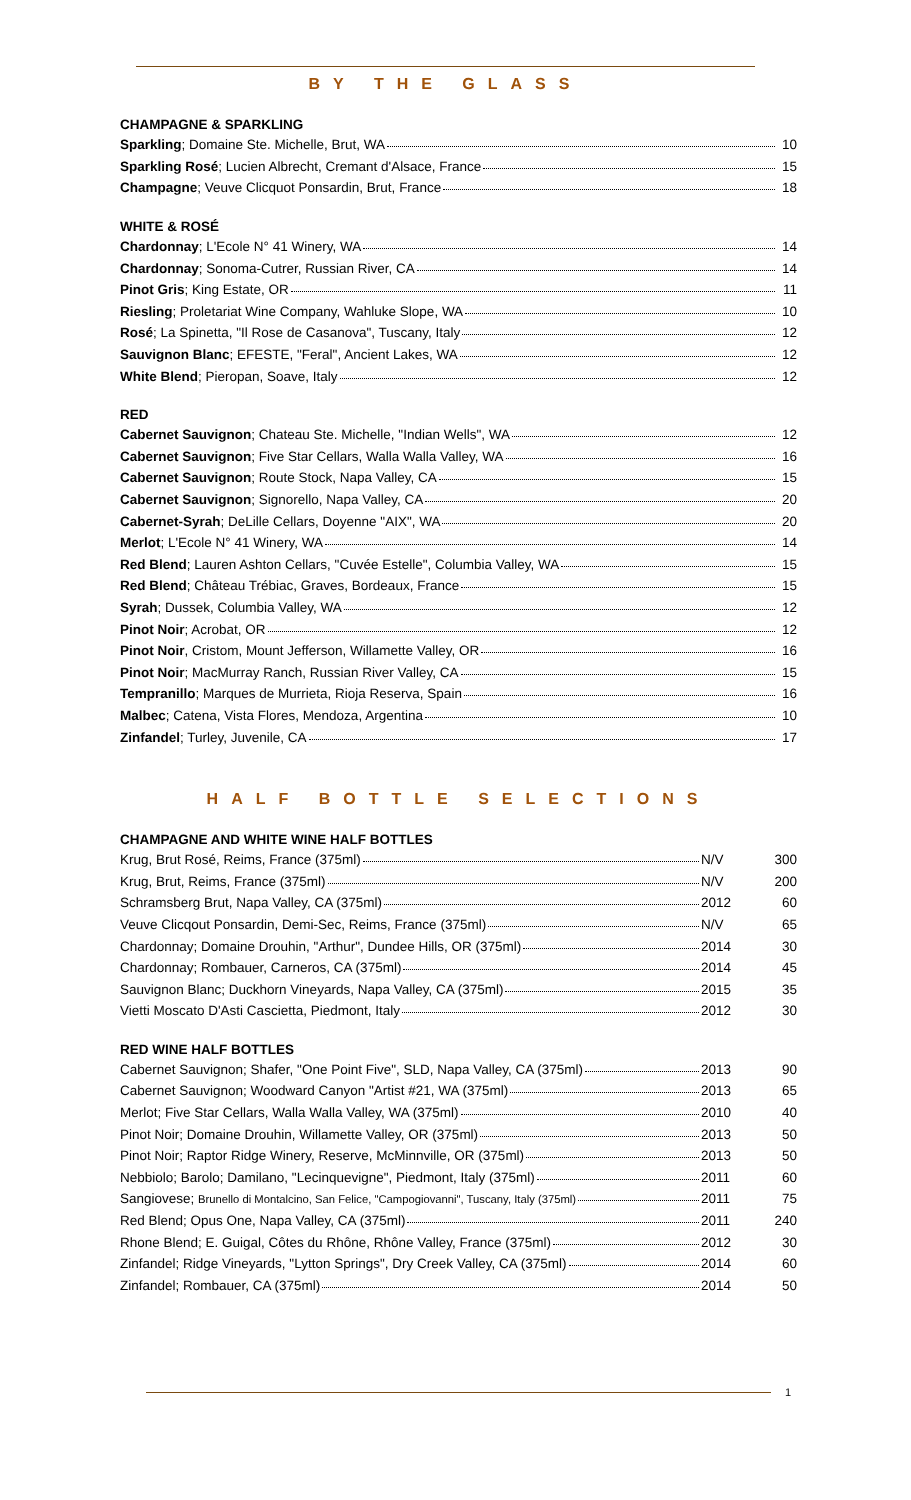BY THE GLASS
CHAMPAGNE & SPARKLING
| Sparkling ; Domaine Ste. Michelle, Brut, WA | 10 |
| Sparkling Rosé ; Lucien Albrecht, Cremant d'Alsace, France | 15 |
| Champagne ; Veuve Clicquot Ponsardin, Brut, France | 18 |
WHITE & ROSÉ
| Chardonnay ; L'Ecole N° 41 Winery, WA | 14 |
| Chardonnay ; Sonoma-Cutrer, Russian River, CA | 14 |
| Pinot Gris ; King Estate, OR | 11 |
| Riesling ; Proletariat Wine Company, Wahluke Slope, WA | 10 |
| Rosé ; La Spinetta, "Il Rose de Casanova", Tuscany, Italy | 12 |
| Sauvignon Blanc ; EFESTE, "Feral", Ancient Lakes, WA | 12 |
| White Blend ; Pieropan, Soave, Italy | 12 |
RED
| Cabernet Sauvignon ; Chateau Ste. Michelle, "Indian Wells", WA | 12 |
| Cabernet Sauvignon ; Five Star Cellars, Walla Walla Valley, WA | 16 |
| Cabernet Sauvignon ; Route Stock, Napa Valley, CA | 15 |
| Cabernet Sauvignon ; Signorello, Napa Valley, CA | 20 |
| Cabernet-Syrah ; DeLille Cellars, Doyenne "AIX", WA | 20 |
| Merlot ; L'Ecole N° 41 Winery, WA | 14 |
| Red Blend ; Lauren Ashton Cellars, "Cuvée Estelle", Columbia Valley, WA | 15 |
| Red Blend ; Château Trébiac, Graves, Bordeaux, France | 15 |
| Syrah ; Dussek, Columbia Valley, WA | 12 |
| Pinot Noir ; Acrobat, OR | 12 |
| Pinot Noir , Cristom, Mount Jefferson, Willamette Valley, OR | 16 |
| Pinot Noir ; MacMurray Ranch, Russian River Valley, CA | 15 |
| Tempranillo ; Marques de Murrieta, Rioja Reserva, Spain | 16 |
| Malbec ; Catena, Vista Flores, Mendoza, Argentina | 10 |
| Zinfandel ; Turley, Juvenile, CA | 17 |
HALF BOTTLE SELECTIONS
CHAMPAGNE AND WHITE WINE HALF BOTTLES
| Krug, Brut Rosé, Reims, France (375ml) | N/V | 300 |
| Krug, Brut, Reims, France (375ml) | N/V | 200 |
| Schramsberg Brut, Napa Valley, CA (375ml) | 2012 | 60 |
| Veuve Clicqout Ponsardin, Demi-Sec, Reims, France (375ml) | N/V | 65 |
| Chardonnay; Domaine Drouhin, "Arthur", Dundee Hills, OR (375ml) | 2014 | 30 |
| Chardonnay; Rombauer, Carneros, CA (375ml) | 2014 | 45 |
| Sauvignon Blanc; Duckhorn Vineyards, Napa Valley, CA (375ml) | 2015 | 35 |
| Vietti Moscato D'Asti Cascietta, Piedmont, Italy | 2012 | 30 |
RED WINE HALF BOTTLES
| Cabernet Sauvignon; Shafer, "One Point Five", SLD, Napa Valley, CA (375ml) | 2013 | 90 |
| Cabernet Sauvignon; Woodward Canyon "Artist #21, WA (375ml) | 2013 | 65 |
| Merlot; Five Star Cellars, Walla Walla Valley, WA (375ml) | 2010 | 40 |
| Pinot Noir; Domaine Drouhin, Willamette Valley, OR (375ml) | 2013 | 50 |
| Pinot Noir; Raptor Ridge Winery, Reserve, McMinnville, OR (375ml) | 2013 | 50 |
| Nebbiolo; Barolo; Damilano, "Lecinquevigne", Piedmont, Italy (375ml) | 2011 | 60 |
| Sangiovese; Brunello di Montalcino, San Felice, "Campogiovanni", Tuscany, Italy (375ml) | 2011 | 75 |
| Red Blend; Opus One, Napa Valley, CA (375ml) | 2011 | 240 |
| Rhone Blend; E. Guigal, Côtes du Rhône, Rhône Valley, France (375ml) | 2012 | 30 |
| Zinfandel; Ridge Vineyards, "Lytton Springs", Dry Creek Valley, CA (375ml) | 2014 | 60 |
| Zinfandel; Rombauer, CA (375ml) | 2014 | 50 |
1